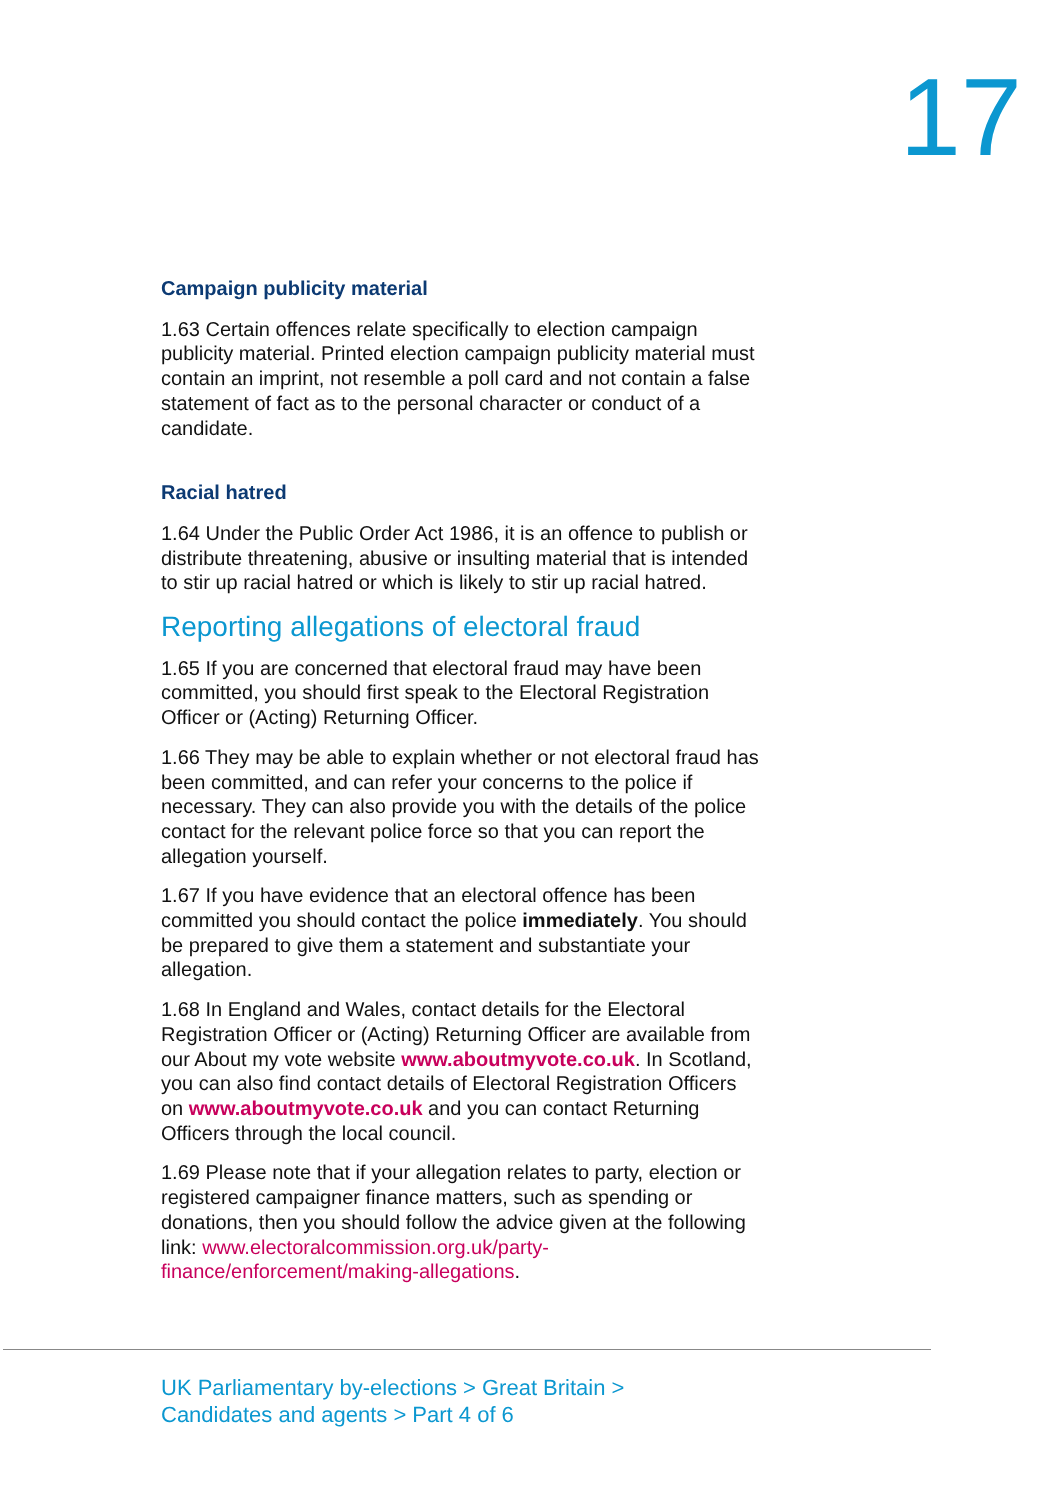17
Campaign publicity material
1.63 Certain offences relate specifically to election campaign publicity material. Printed election campaign publicity material must contain an imprint, not resemble a poll card and not contain a false statement of fact as to the personal character or conduct of a candidate.
Racial hatred
1.64 Under the Public Order Act 1986, it is an offence to publish or distribute threatening, abusive or insulting material that is intended to stir up racial hatred or which is likely to stir up racial hatred.
Reporting allegations of electoral fraud
1.65 If you are concerned that electoral fraud may have been committed, you should first speak to the Electoral Registration Officer or (Acting) Returning Officer.
1.66 They may be able to explain whether or not electoral fraud has been committed, and can refer your concerns to the police if necessary. They can also provide you with the details of the police contact for the relevant police force so that you can report the allegation yourself.
1.67 If you have evidence that an electoral offence has been committed you should contact the police immediately. You should be prepared to give them a statement and substantiate your allegation.
1.68 In England and Wales, contact details for the Electoral Registration Officer or (Acting) Returning Officer are available from our About my vote website www.aboutmyvote.co.uk. In Scotland, you can also find contact details of Electoral Registration Officers on www.aboutmyvote.co.uk and you can contact Returning Officers through the local council.
1.69 Please note that if your allegation relates to party, election or registered campaigner finance matters, such as spending or donations, then you should follow the advice given at the following link: www.electoralcommission.org.uk/party-finance/enforcement/making-allegations.
UK Parliamentary by-elections > Great Britain >
Candidates and agents > Part 4 of 6